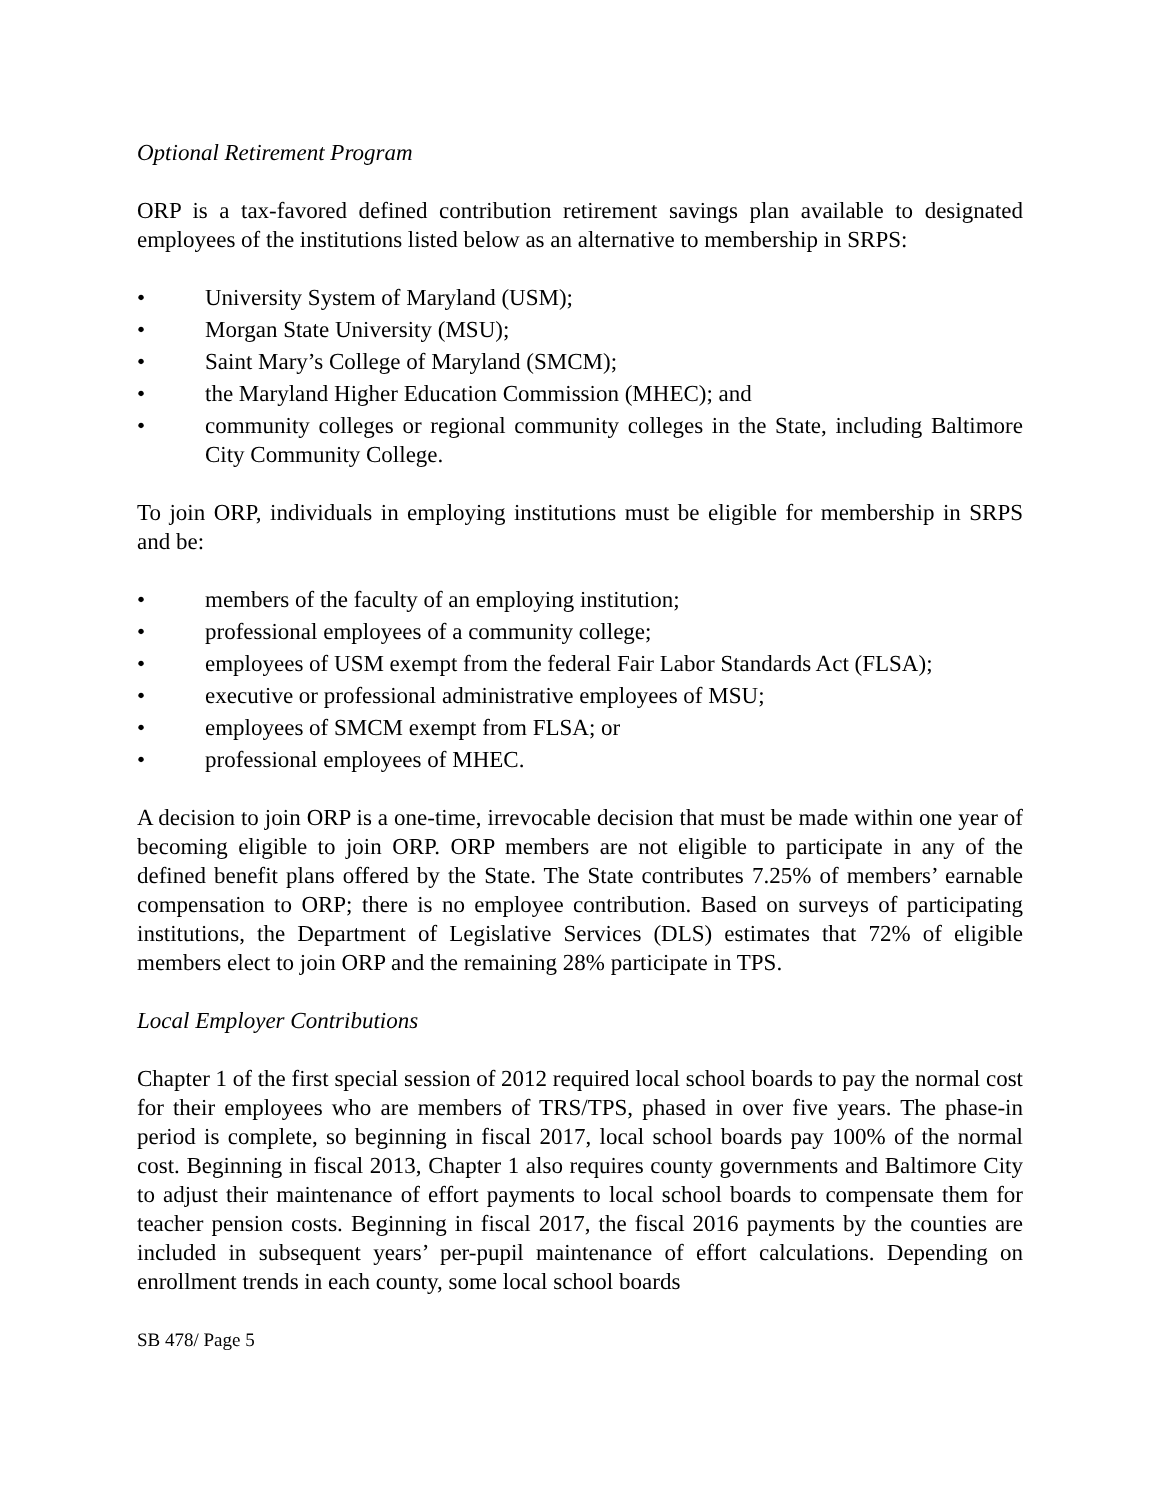Optional Retirement Program
ORP is a tax-favored defined contribution retirement savings plan available to designated employees of the institutions listed below as an alternative to membership in SRPS:
• University System of Maryland (USM);
• Morgan State University (MSU);
• Saint Mary’s College of Maryland (SMCM);
• the Maryland Higher Education Commission (MHEC); and
• community colleges or regional community colleges in the State, including Baltimore City Community College.
To join ORP, individuals in employing institutions must be eligible for membership in SRPS and be:
• members of the faculty of an employing institution;
• professional employees of a community college;
• employees of USM exempt from the federal Fair Labor Standards Act (FLSA);
• executive or professional administrative employees of MSU;
• employees of SMCM exempt from FLSA; or
• professional employees of MHEC.
A decision to join ORP is a one-time, irrevocable decision that must be made within one year of becoming eligible to join ORP. ORP members are not eligible to participate in any of the defined benefit plans offered by the State. The State contributes 7.25% of members’ earnable compensation to ORP; there is no employee contribution. Based on surveys of participating institutions, the Department of Legislative Services (DLS) estimates that 72% of eligible members elect to join ORP and the remaining 28% participate in TPS.
Local Employer Contributions
Chapter 1 of the first special session of 2012 required local school boards to pay the normal cost for their employees who are members of TRS/TPS, phased in over five years. The phase-in period is complete, so beginning in fiscal 2017, local school boards pay 100% of the normal cost. Beginning in fiscal 2013, Chapter 1 also requires county governments and Baltimore City to adjust their maintenance of effort payments to local school boards to compensate them for teacher pension costs. Beginning in fiscal 2017, the fiscal 2016 payments by the counties are included in subsequent years’ per-pupil maintenance of effort calculations. Depending on enrollment trends in each county, some local school boards
SB 478/ Page 5